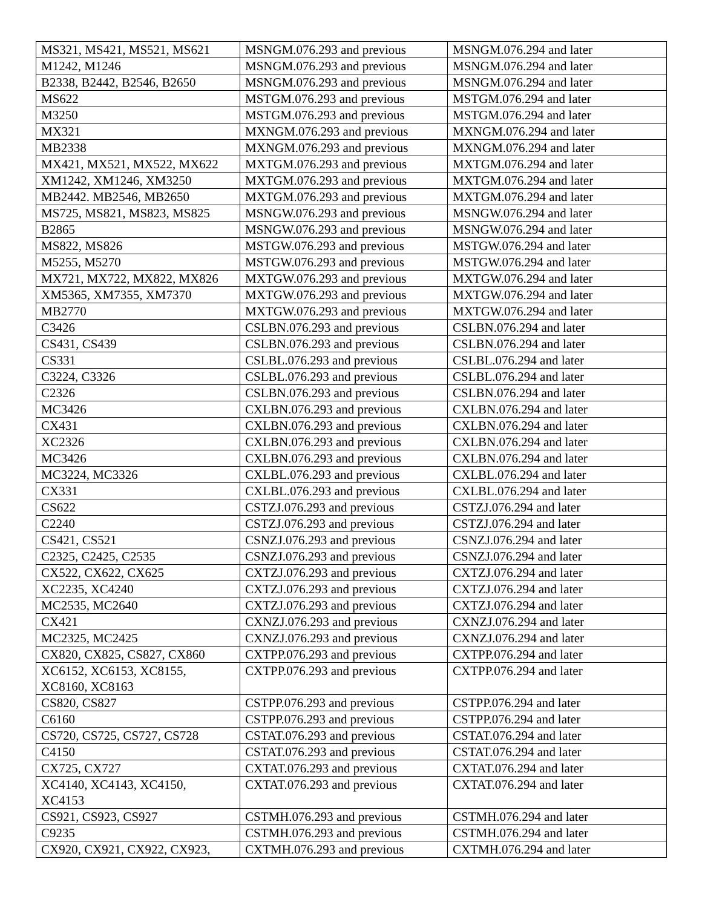| MS321, MS421, MS521, MS621 | MSNGM.076.293 and previous | MSNGM.076.294 and later |
| M1242, M1246 | MSNGM.076.293 and previous | MSNGM.076.294 and later |
| B2338, B2442, B2546, B2650 | MSNGM.076.293 and previous | MSNGM.076.294 and later |
| MS622 | MSTGM.076.293 and previous | MSTGM.076.294 and later |
| M3250 | MSTGM.076.293 and previous | MSTGM.076.294 and later |
| MX321 | MXNGM.076.293 and previous | MXNGM.076.294 and later |
| MB2338 | MXNGM.076.293 and previous | MXNGM.076.294 and later |
| MX421, MX521, MX522, MX622 | MXTGM.076.293 and previous | MXTGM.076.294 and later |
| XM1242, XM1246, XM3250 | MXTGM.076.293 and previous | MXTGM.076.294 and later |
| MB2442. MB2546, MB2650 | MXTGM.076.293 and previous | MXTGM.076.294 and later |
| MS725, MS821, MS823, MS825 | MSNGW.076.293 and previous | MSNGW.076.294 and later |
| B2865 | MSNGW.076.293 and previous | MSNGW.076.294 and later |
| MS822, MS826 | MSTGW.076.293 and previous | MSTGW.076.294 and later |
| M5255, M5270 | MSTGW.076.293 and previous | MSTGW.076.294 and later |
| MX721, MX722, MX822, MX826 | MXTGW.076.293 and previous | MXTGW.076.294 and later |
| XM5365, XM7355, XM7370 | MXTGW.076.293 and previous | MXTGW.076.294 and later |
| MB2770 | MXTGW.076.293 and previous | MXTGW.076.294 and later |
| C3426 | CSLBN.076.293 and previous | CSLBN.076.294 and later |
| CS431, CS439 | CSLBN.076.293 and previous | CSLBN.076.294 and later |
| CS331 | CSLBL.076.293 and previous | CSLBL.076.294 and later |
| C3224, C3326 | CSLBL.076.293 and previous | CSLBL.076.294 and later |
| C2326 | CSLBN.076.293 and previous | CSLBN.076.294 and later |
| MC3426 | CXLBN.076.293 and previous | CXLBN.076.294 and later |
| CX431 | CXLBN.076.293 and previous | CXLBN.076.294 and later |
| XC2326 | CXLBN.076.293 and previous | CXLBN.076.294 and later |
| MC3426 | CXLBN.076.293 and previous | CXLBN.076.294 and later |
| MC3224, MC3326 | CXLBL.076.293 and previous | CXLBL.076.294 and later |
| CX331 | CXLBL.076.293 and previous | CXLBL.076.294 and later |
| CS622 | CSTZJ.076.293 and previous | CSTZJ.076.294 and later |
| C2240 | CSTZJ.076.293 and previous | CSTZJ.076.294 and later |
| CS421, CS521 | CSNZJ.076.293 and previous | CSNZJ.076.294 and later |
| C2325, C2425, C2535 | CSNZJ.076.293 and previous | CSNZJ.076.294 and later |
| CX522, CX622, CX625 | CXTZJ.076.293 and previous | CXTZJ.076.294 and later |
| XC2235, XC4240 | CXTZJ.076.293 and previous | CXTZJ.076.294 and later |
| MC2535, MC2640 | CXTZJ.076.293 and previous | CXTZJ.076.294 and later |
| CX421 | CXNZJ.076.293 and previous | CXNZJ.076.294 and later |
| MC2325, MC2425 | CXNZJ.076.293 and previous | CXNZJ.076.294 and later |
| CX820, CX825, CS827, CX860 | CXTPP.076.293 and previous | CXTPP.076.294 and later |
| XC6152, XC6153, XC8155, XC8160, XC8163 | CXTPP.076.293 and previous | CXTPP.076.294 and later |
| CS820, CS827 | CSTPP.076.293 and previous | CSTPP.076.294 and later |
| C6160 | CSTPP.076.293 and previous | CSTPP.076.294 and later |
| CS720, CS725, CS727, CS728 | CSTAT.076.293 and previous | CSTAT.076.294 and later |
| C4150 | CSTAT.076.293 and previous | CSTAT.076.294 and later |
| CX725, CX727 | CXTAT.076.293 and previous | CXTAT.076.294 and later |
| XC4140, XC4143, XC4150, XC4153 | CXTAT.076.293 and previous | CXTAT.076.294 and later |
| CS921, CS923, CS927 | CSTMH.076.293 and previous | CSTMH.076.294 and later |
| C9235 | CSTMH.076.293 and previous | CSTMH.076.294 and later |
| CX920, CX921, CX922, CX923, | CXTMH.076.293 and previous | CXTMH.076.294 and later |